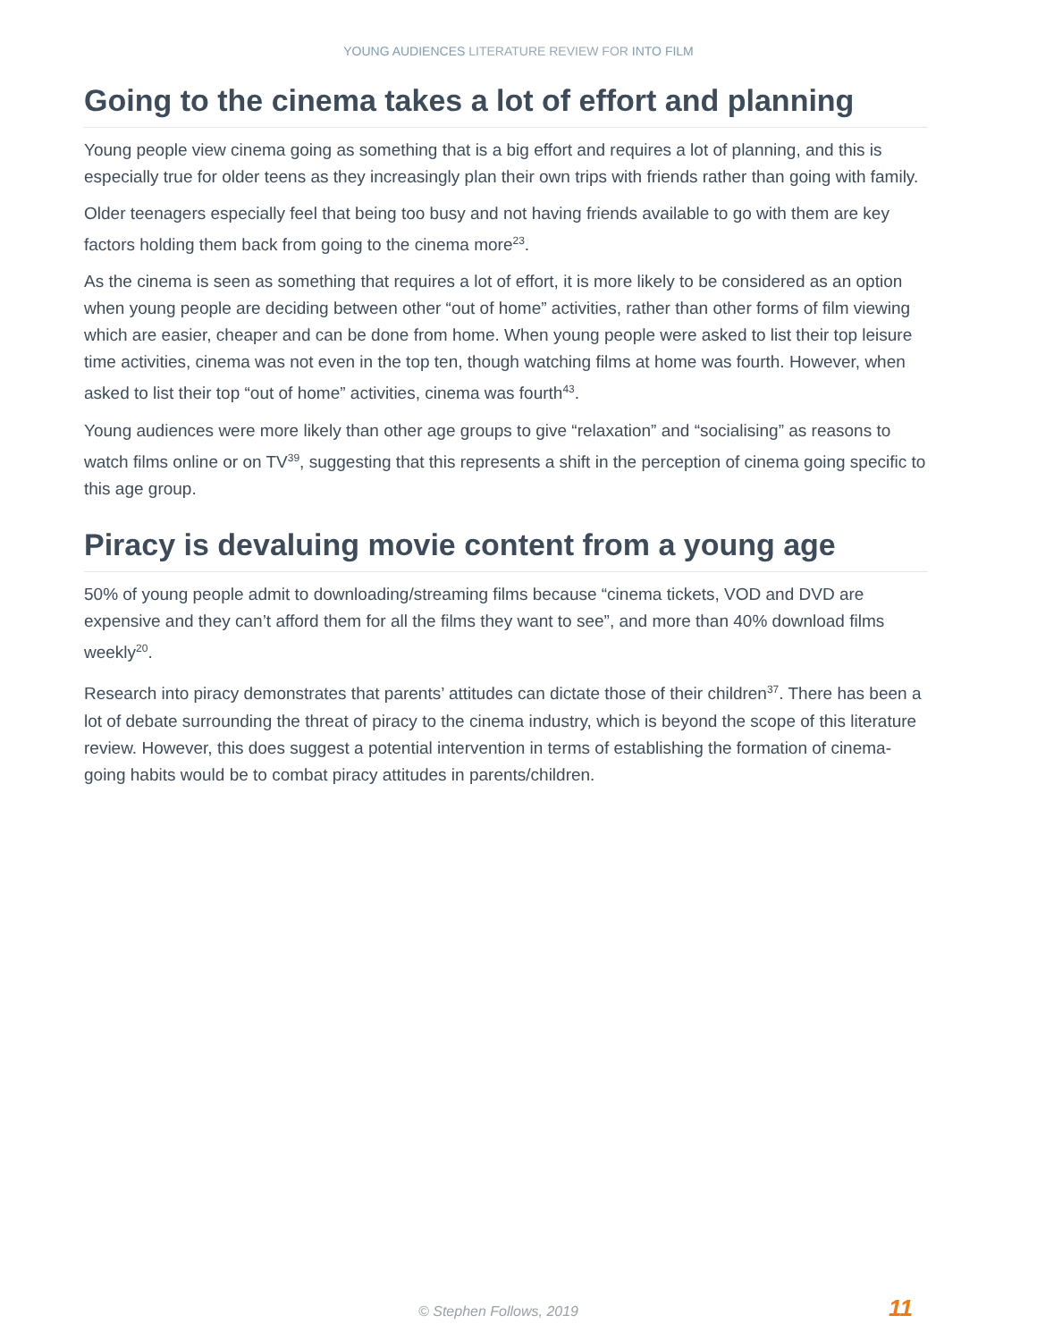YOUNG AUDIENCES LITERATURE REVIEW FOR INTO FILM
Going to the cinema takes a lot of effort and planning
Young people view cinema going as something that is a big effort and requires a lot of planning, and this is especially true for older teens as they increasingly plan their own trips with friends rather than going with family.
Older teenagers especially feel that being too busy and not having friends available to go with them are key factors holding them back from going to the cinema more<sup>23</sup>.
As the cinema is seen as something that requires a lot of effort, it is more likely to be considered as an option when young people are deciding between other “out of home” activities, rather than other forms of film viewing which are easier, cheaper and can be done from home. When young people were asked to list their top leisure time activities, cinema was not even in the top ten, though watching films at home was fourth. However, when asked to list their top “out of home” activities, cinema was fourth<sup>43</sup>.
Young audiences were more likely than other age groups to give “relaxation” and “socialising” as reasons to watch films online or on TV<sup>39</sup>, suggesting that this represents a shift in the perception of cinema going specific to this age group.
Piracy is devaluing movie content from a young age
50% of young people admit to downloading/streaming films because “cinema tickets, VOD and DVD are expensive and they can’t afford them for all the films they want to see”, and more than 40% download films weekly<sup>20</sup>.
Research into piracy demonstrates that parents’ attitudes can dictate those of their children<sup>37</sup>. There has been a lot of debate surrounding the threat of piracy to the cinema industry, which is beyond the scope of this literature review. However, this does suggest a potential intervention in terms of establishing the formation of cinema-going habits would be to combat piracy attitudes in parents/children.
© Stephen Follows, 2019 11